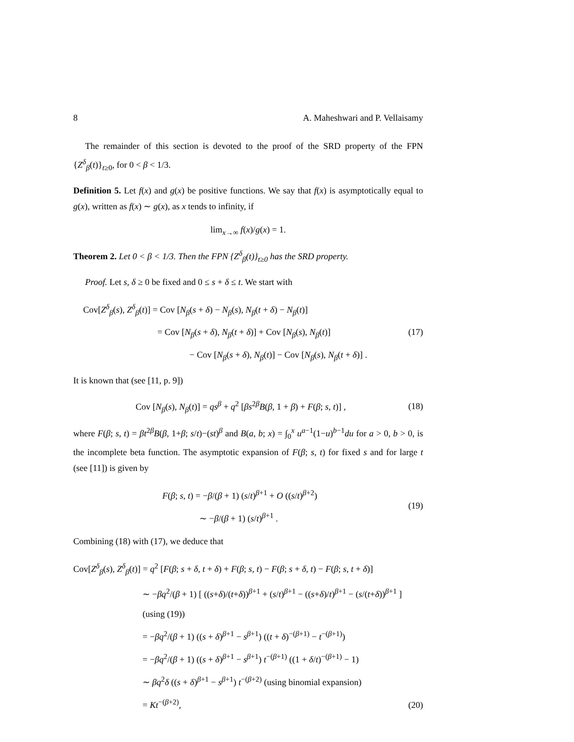8 A. Maheshwari and P. Vellaisamy
The remainder of this section is devoted to the proof of the SRD property of the FPN {Z<sup>δ</sup><sub>β</sub>(t)}<sub>t≥0</sub>, for 0 < β < 1/3.
Definition 5. Let f(x) and g(x) be positive functions. We say that f(x) is asymptotically equal to g(x), written as f(x) ∼ g(x), as x tends to infinity, if
lim<sub>x→∞</sub> f(x)/g(x) = 1.
Theorem 2. Let 0 < β < 1/3. Then the FPN {Z<sup>δ</sup><sub>β</sub>(t)}<sub>t≥0</sub> has the SRD property.
Proof. Let s, δ ≥ 0 be fixed and 0 ≤ s + δ ≤ t. We start with
Cov[Z<sup>δ</sup><sub>β</sub>(s), Z<sup>δ</sup><sub>β</sub>(t)] = Cov [N<sub>β</sub>(s + δ) − N<sub>β</sub>(s), N<sub>β</sub>(t + δ) − N<sub>β</sub>(t)]
= Cov [N<sub>β</sub>(s + δ), N<sub>β</sub>(t + δ)] + Cov [N<sub>β</sub>(s), N<sub>β</sub>(t)]
− Cov [N<sub>β</sub>(s + δ), N<sub>β</sub>(t)] − Cov [N<sub>β</sub>(s), N<sub>β</sub>(t + δ)] .
(17)
It is known that (see [11, p. 9])
Cov [N<sub>β</sub>(s), N<sub>β</sub>(t)] = qs<sup>β</sup> + q<sup>2</sup> [βs<sup>2β</sup>B(β, 1 + β) + F(β; s, t)] ,
(18)
where F(β; s, t) = βt<sup>2β</sup>B(β, 1+β; s/t)−(st)<sup>β</sup> and B(a, b; x) = ∫<sub>0</sub><sup>x</sup> u<sup>a−1</sup>(1−u)<sup>b−1</sup>du for a > 0, b > 0, is the incomplete beta function. The asymptotic expansion of F(β; s, t) for fixed s and for large t (see [11]) is given by
F(β; s, t) = −β/(β + 1) (s/t)<sup>β+1</sup> + O ((s/t)<sup>β+2</sup>)
∼ −β/(β + 1) (s/t)<sup>β+1</sup> .
(19)
Combining (18) with (17), we deduce that
Cov[Z<sup>δ</sup><sub>β</sub>(s), Z<sup>δ</sup><sub>β</sub>(t)] = q<sup>2</sup> [F(β; s + δ, t + δ) + F(β; s, t) − F(β; s + δ, t) − F(β; s, t + δ)]
∼ −βq<sup>2</sup>/(β + 1) [ ((s+δ)/(t+δ))<sup>β+1</sup> + (s/t)<sup>β+1</sup> − ((s+δ)/t)<sup>β+1</sup> − (s/(t+δ))<sup>β+1</sup> ] (using (19))
= −βq<sup>2</sup>/(β + 1) ((s + δ)<sup>β+1</sup> − s<sup>β+1</sup>) ((t + δ)<sup>−(β+1)</sup> − t<sup>−(β+1)</sup>)
= −βq<sup>2</sup>/(β + 1) ((s + δ)<sup>β+1</sup> − s<sup>β+1</sup>) t<sup>−(β+1)</sup> ((1 + δ/t)<sup>−(β+1)</sup> − 1)
∼ βq<sup>2</sup>δ ((s + δ)<sup>β+1</sup> − s<sup>β+1</sup>) t<sup>−(β+2)</sup> (using binomial expansion)
= Kt<sup>−(β+2)</sup>,
(20)